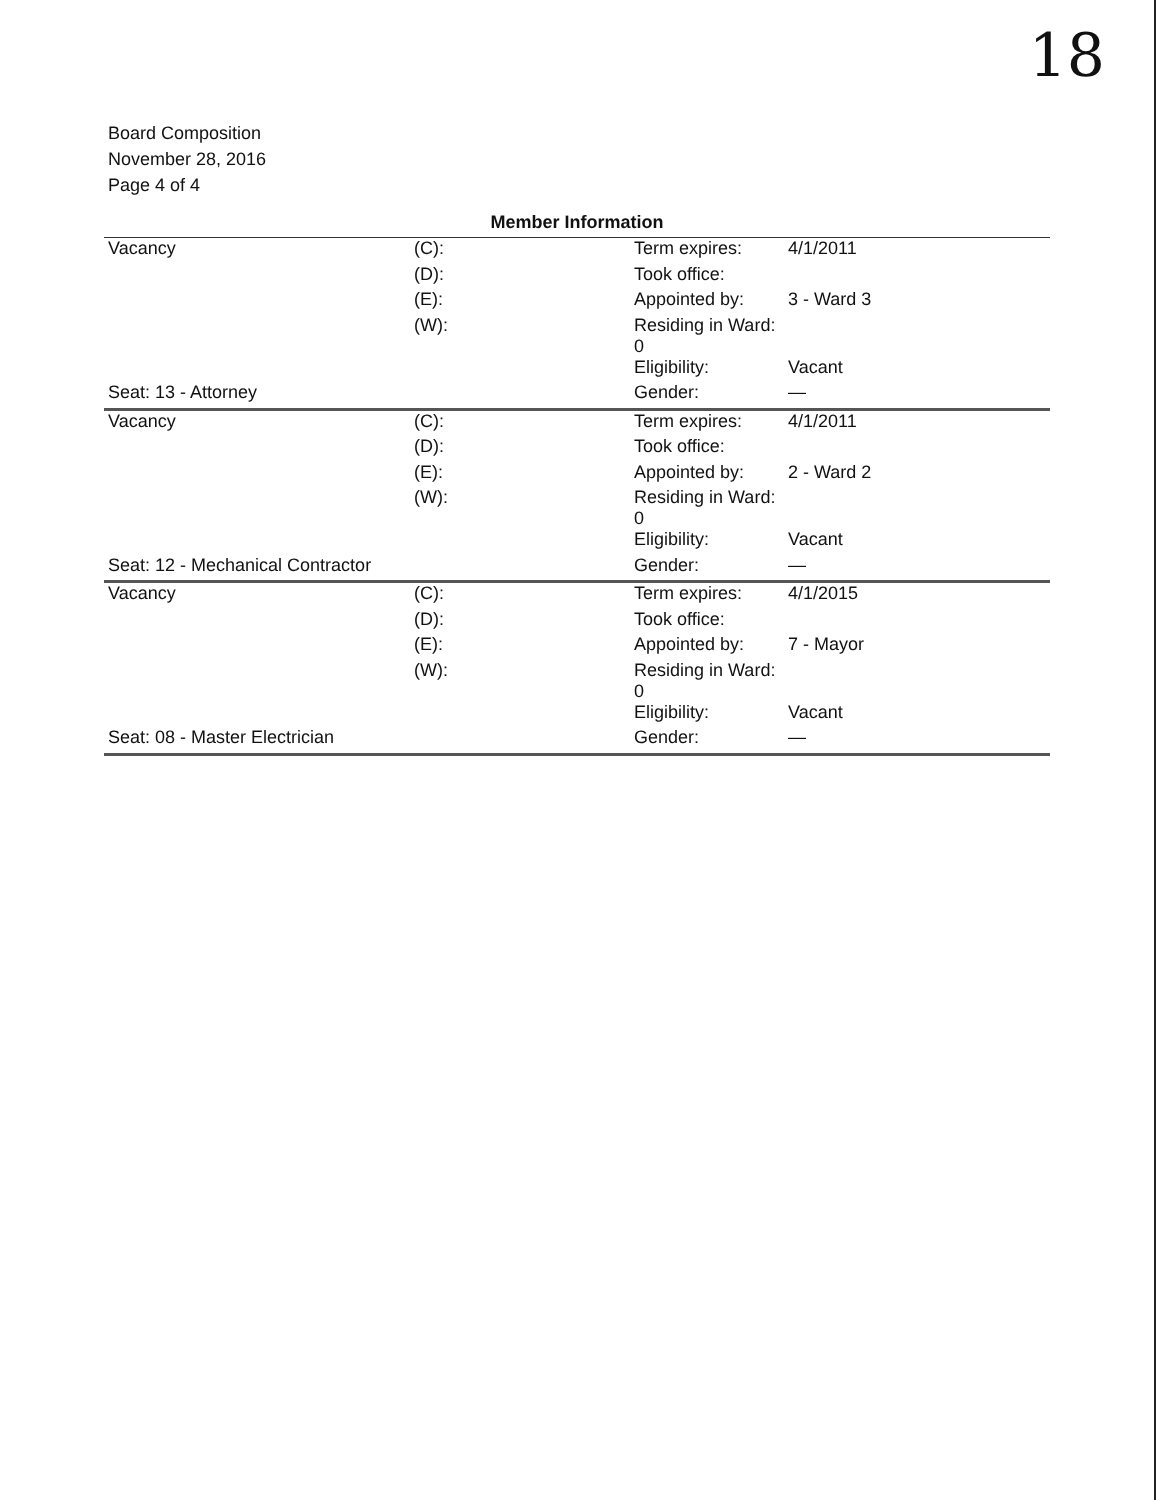18
Board Composition
November 28, 2016
Page 4 of 4
Member Information
| Vacancy | (C): | Term expires: | 4/1/2011 |
| | (D): | Took office: | |
| | (E): | Appointed by: | 3 - Ward 3 |
| | (W): | Residing in Ward: 0 | |
| | | Eligibility: | Vacant |
| Seat: 13 - Attorney | | Gender: | — |
| Vacancy | (C): | Term expires: | 4/1/2011 |
| | (D): | Took office: | |
| | (E): | Appointed by: | 2 - Ward 2 |
| | (W): | Residing in Ward: 0 | |
| | | Eligibility: | Vacant |
| Seat: 12 - Mechanical Contractor | | Gender: | — |
| Vacancy | (C): | Term expires: | 4/1/2015 |
| | (D): | Took office: | |
| | (E): | Appointed by: | 7 - Mayor |
| | (W): | Residing in Ward: 0 | |
| | | Eligibility: | Vacant |
| Seat: 08 - Master Electrician | | Gender: | — |